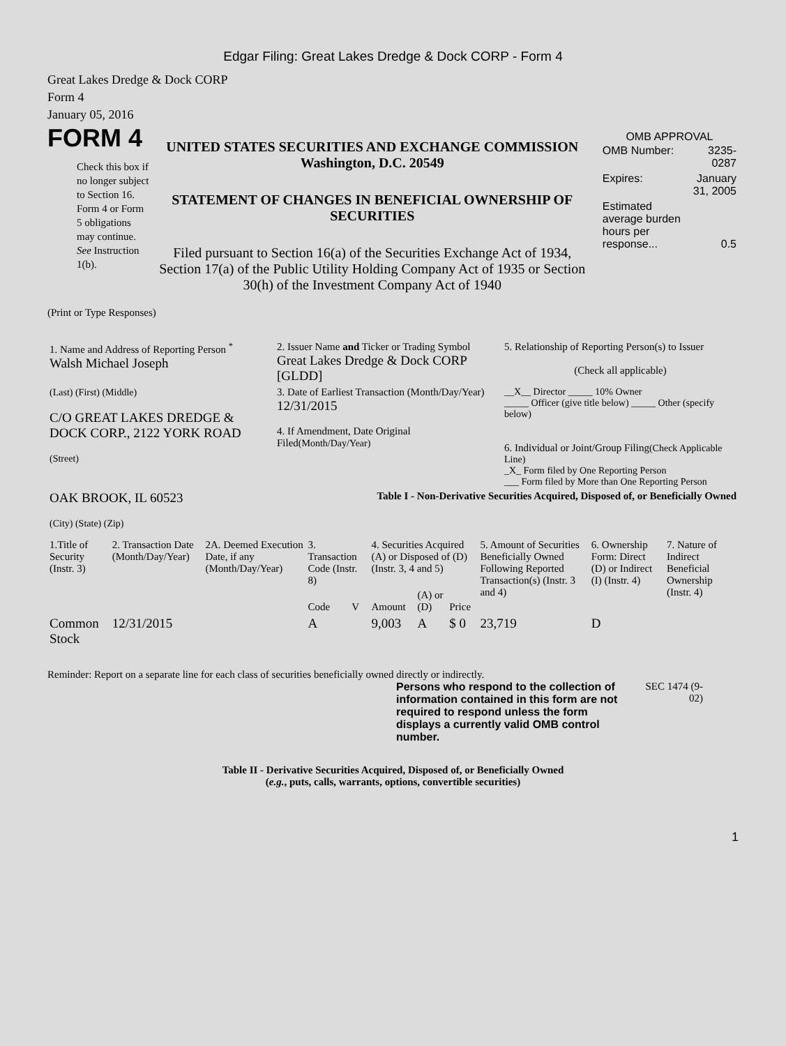Edgar Filing: Great Lakes Dredge & Dock CORP - Form 4
Great Lakes Dredge & Dock CORP
Form 4
January 05, 2016
FORM 4
Check this box if no longer subject to Section 16. Form 4 or Form 5 obligations may continue. See Instruction 1(b).
UNITED STATES SECURITIES AND EXCHANGE COMMISSION
Washington, D.C. 20549
STATEMENT OF CHANGES IN BENEFICIAL OWNERSHIP OF SECURITIES
Filed pursuant to Section 16(a) of the Securities Exchange Act of 1934, Section 17(a) of the Public Utility Holding Company Act of 1935 or Section 30(h) of the Investment Company Act of 1940
OMB APPROVAL
| OMB Number: | 3235-0287 |
| Expires: | January 31, 2005 |
| Estimated average burden hours per response... | 0.5 |
(Print or Type Responses)
| 1. Name and Address of Reporting Person <sup>*</sup> Walsh Michael Joseph | 2. Issuer Name and Ticker or Trading Symbol Great Lakes Dredge & Dock CORP [GLDD] | 5. Relationship of Reporting Person(s) to Issuer (Check all applicable) |
| (Last) (First) (Middle) C/O GREAT LAKES DREDGE & DOCK CORP., 2122 YORK ROAD (Street) | 3. Date of Earliest Transaction (Month/Day/Year) 12/31/2015 4. If Amendment, Date Original Filed (Month/Day/Year) | __X__ Director _____ 10% Owner _____ Officer (give title below) _____ Other (specify below) 6. Individual or Joint/Group Filing (Check Applicable Line) _X_ Form filed by One Reporting Person ___ Form filed by More than One Reporting Person |
| OAK BROOK, IL 60523 (City) (State) (Zip) | Table I - Non-Derivative Securities Acquired, Disposed of, or Beneficially Owned | |
| 1.Title of Security (Instr. 3) | 2. Transaction Date (Month/Day/Year) | 2A. Deemed Execution Date, if any (Month/Day/Year) | 3. Transaction Code (Instr. 8) | | 4. Securities Acquired (A) or Disposed of (D) (Instr. 3, 4 and 5) | | | 5. Amount of Securities Beneficially Owned Following Reported Transaction(s) (Instr. 3 and 4) | 6. Ownership Form: Direct (D) or Indirect (I) (Instr. 4) | 7. Nature of Indirect Beneficial Ownership (Instr. 4) |
| --- | --- | --- | --- | --- | --- | --- | --- | --- | --- | --- |
| | | | Code | V | Amount | (A) or (D) | Price | | | |
| Common Stock | 12/31/2015 | | A | | 9,003 | A | $ 0 | 23,719 | D | |
Reminder: Report on a separate line for each class of securities beneficially owned directly or indirectly.
Persons who respond to the collection of information contained in this form are not required to respond unless the form displays a currently valid OMB control number.
SEC 1474 (9-02)
Table II - Derivative Securities Acquired, Disposed of, or Beneficially Owned
(e.g., puts, calls, warrants, options, convertible securities)
1